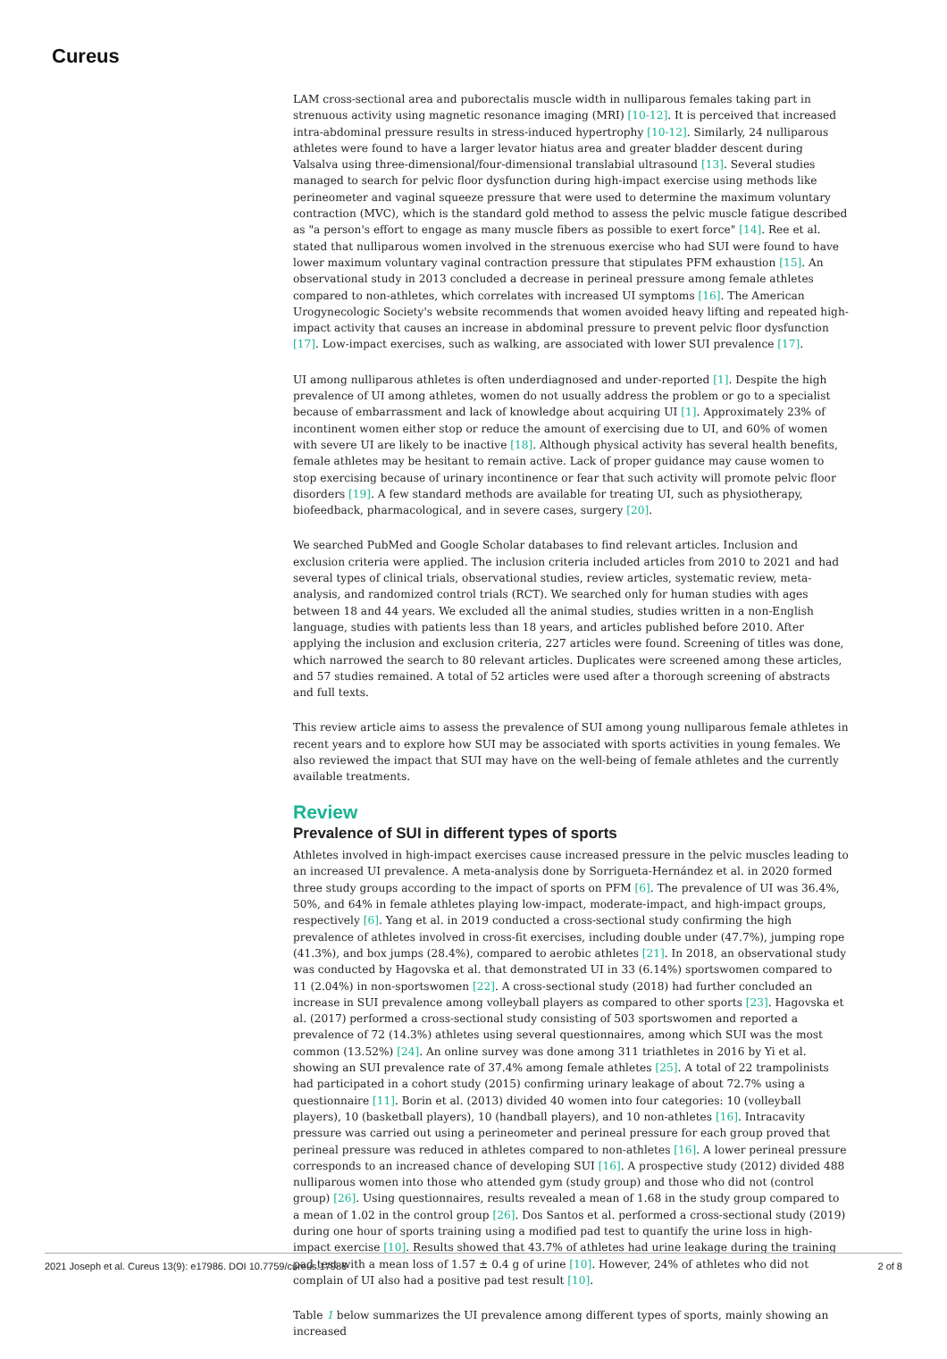Cureus
LAM cross-sectional area and puborectalis muscle width in nulliparous females taking part in strenuous activity using magnetic resonance imaging (MRI) [10-12]. It is perceived that increased intra-abdominal pressure results in stress-induced hypertrophy [10-12]. Similarly, 24 nulliparous athletes were found to have a larger levator hiatus area and greater bladder descent during Valsalva using three-dimensional/four-dimensional translabial ultrasound [13]. Several studies managed to search for pelvic floor dysfunction during high-impact exercise using methods like perineometer and vaginal squeeze pressure that were used to determine the maximum voluntary contraction (MVC), which is the standard gold method to assess the pelvic muscle fatigue described as "a person's effort to engage as many muscle fibers as possible to exert force" [14]. Ree et al. stated that nulliparous women involved in the strenuous exercise who had SUI were found to have lower maximum voluntary vaginal contraction pressure that stipulates PFM exhaustion [15]. An observational study in 2013 concluded a decrease in perineal pressure among female athletes compared to non-athletes, which correlates with increased UI symptoms [16]. The American Urogynecologic Society's website recommends that women avoided heavy lifting and repeated high-impact activity that causes an increase in abdominal pressure to prevent pelvic floor dysfunction [17]. Low-impact exercises, such as walking, are associated with lower SUI prevalence [17].
UI among nulliparous athletes is often underdiagnosed and under-reported [1]. Despite the high prevalence of UI among athletes, women do not usually address the problem or go to a specialist because of embarrassment and lack of knowledge about acquiring UI [1]. Approximately 23% of incontinent women either stop or reduce the amount of exercising due to UI, and 60% of women with severe UI are likely to be inactive [18]. Although physical activity has several health benefits, female athletes may be hesitant to remain active. Lack of proper guidance may cause women to stop exercising because of urinary incontinence or fear that such activity will promote pelvic floor disorders [19]. A few standard methods are available for treating UI, such as physiotherapy, biofeedback, pharmacological, and in severe cases, surgery [20].
We searched PubMed and Google Scholar databases to find relevant articles. Inclusion and exclusion criteria were applied. The inclusion criteria included articles from 2010 to 2021 and had several types of clinical trials, observational studies, review articles, systematic review, meta-analysis, and randomized control trials (RCT). We searched only for human studies with ages between 18 and 44 years. We excluded all the animal studies, studies written in a non-English language, studies with patients less than 18 years, and articles published before 2010. After applying the inclusion and exclusion criteria, 227 articles were found. Screening of titles was done, which narrowed the search to 80 relevant articles. Duplicates were screened among these articles, and 57 studies remained. A total of 52 articles were used after a thorough screening of abstracts and full texts.
This review article aims to assess the prevalence of SUI among young nulliparous female athletes in recent years and to explore how SUI may be associated with sports activities in young females. We also reviewed the impact that SUI may have on the well-being of female athletes and the currently available treatments.
Review
Prevalence of SUI in different types of sports
Athletes involved in high-impact exercises cause increased pressure in the pelvic muscles leading to an increased UI prevalence. A meta-analysis done by Sorrigueta-Hernández et al. in 2020 formed three study groups according to the impact of sports on PFM [6]. The prevalence of UI was 36.4%, 50%, and 64% in female athletes playing low-impact, moderate-impact, and high-impact groups, respectively [6]. Yang et al. in 2019 conducted a cross-sectional study confirming the high prevalence of athletes involved in cross-fit exercises, including double under (47.7%), jumping rope (41.3%), and box jumps (28.4%), compared to aerobic athletes [21]. In 2018, an observational study was conducted by Hagovska et al. that demonstrated UI in 33 (6.14%) sportswomen compared to 11 (2.04%) in non-sportswomen [22]. A cross-sectional study (2018) had further concluded an increase in SUI prevalence among volleyball players as compared to other sports [23]. Hagovska et al. (2017) performed a cross-sectional study consisting of 503 sportswomen and reported a prevalence of 72 (14.3%) athletes using several questionnaires, among which SUI was the most common (13.52%) [24]. An online survey was done among 311 triathletes in 2016 by Yi et al. showing an SUI prevalence rate of 37.4% among female athletes [25]. A total of 22 trampolinists had participated in a cohort study (2015) confirming urinary leakage of about 72.7% using a questionnaire [11]. Borin et al. (2013) divided 40 women into four categories: 10 (volleyball players), 10 (basketball players), 10 (handball players), and 10 non-athletes [16]. Intracavity pressure was carried out using a perineometer and perineal pressure for each group proved that perineal pressure was reduced in athletes compared to non-athletes [16]. A lower perineal pressure corresponds to an increased chance of developing SUI [16]. A prospective study (2012) divided 488 nulliparous women into those who attended gym (study group) and those who did not (control group) [26]. Using questionnaires, results revealed a mean of 1.68 in the study group compared to a mean of 1.02 in the control group [26]. Dos Santos et al. performed a cross-sectional study (2019) during one hour of sports training using a modified pad test to quantify the urine loss in high-impact exercise [10]. Results showed that 43.7% of athletes had urine leakage during the training pad test with a mean loss of 1.57 ± 0.4 g of urine [10]. However, 24% of athletes who did not complain of UI also had a positive pad test result [10].
Table 1 below summarizes the UI prevalence among different types of sports, mainly showing an increased
2021 Joseph et al. Cureus 13(9): e17986. DOI 10.7759/cureus.17986 2 of 8